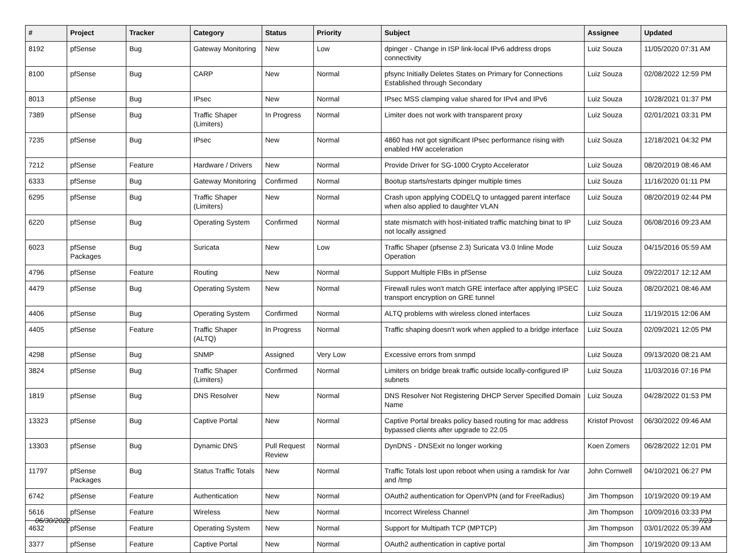| # | Project | Tracker | Category | Status | Priority | Subject | Assignee | Updated |
| --- | --- | --- | --- | --- | --- | --- | --- | --- |
| 8192 | pfSense | Bug | Gateway Monitoring | New | Low | dpinger - Change in ISP link-local IPv6 address drops connectivity | Luiz Souza | 11/05/2020 07:31 AM |
| 8100 | pfSense | Bug | CARP | New | Normal | pfsync Initially Deletes States on Primary for Connections Established through Secondary | Luiz Souza | 02/08/2022 12:59 PM |
| 8013 | pfSense | Bug | IPsec | New | Normal | IPsec MSS clamping value shared for IPv4 and IPv6 | Luiz Souza | 10/28/2021 01:37 PM |
| 7389 | pfSense | Bug | Traffic Shaper (Limiters) | In Progress | Normal | Limiter does not work with transparent proxy | Luiz Souza | 02/01/2021 03:31 PM |
| 7235 | pfSense | Bug | IPsec | New | Normal | 4860 has not got significant IPsec performance rising with enabled HW acceleration | Luiz Souza | 12/18/2021 04:32 PM |
| 7212 | pfSense | Feature | Hardware / Drivers | New | Normal | Provide Driver for SG-1000 Crypto Accelerator | Luiz Souza | 08/20/2019 08:46 AM |
| 6333 | pfSense | Bug | Gateway Monitoring | Confirmed | Normal | Bootup starts/restarts dpinger multiple times | Luiz Souza | 11/16/2020 01:11 PM |
| 6295 | pfSense | Bug | Traffic Shaper (Limiters) | New | Normal | Crash upon applying CODELQ to untagged parent interface when also applied to daughter VLAN | Luiz Souza | 08/20/2019 02:44 PM |
| 6220 | pfSense | Bug | Operating System | Confirmed | Normal | state mismatch with host-initiated traffic matching binat to IP not locally assigned | Luiz Souza | 06/08/2016 09:23 AM |
| 6023 | pfSense Packages | Bug | Suricata | New | Low | Traffic Shaper (pfsense 2.3) Suricata V3.0 Inline Mode Operation | Luiz Souza | 04/15/2016 05:59 AM |
| 4796 | pfSense | Feature | Routing | New | Normal | Support Multiple FIBs in pfSense | Luiz Souza | 09/22/2017 12:12 AM |
| 4479 | pfSense | Bug | Operating System | New | Normal | Firewall rules won't match GRE interface after applying IPSEC transport encryption on GRE tunnel | Luiz Souza | 08/20/2021 08:46 AM |
| 4406 | pfSense | Bug | Operating System | Confirmed | Normal | ALTQ problems with wireless cloned interfaces | Luiz Souza | 11/19/2015 12:06 AM |
| 4405 | pfSense | Feature | Traffic Shaper (ALTQ) | In Progress | Normal | Traffic shaping doesn't work when applied to a bridge interface | Luiz Souza | 02/09/2021 12:05 PM |
| 4298 | pfSense | Bug | SNMP | Assigned | Very Low | Excessive errors from snmpd | Luiz Souza | 09/13/2020 08:21 AM |
| 3824 | pfSense | Bug | Traffic Shaper (Limiters) | Confirmed | Normal | Limiters on bridge break traffic outside locally-configured IP subnets | Luiz Souza | 11/03/2016 07:16 PM |
| 1819 | pfSense | Bug | DNS Resolver | New | Normal | DNS Resolver Not Registering DHCP Server Specified Domain Name | Luiz Souza | 04/28/2022 01:53 PM |
| 13323 | pfSense | Bug | Captive Portal | New | Normal | Captive Portal breaks policy based routing for mac address bypassed clients after upgrade to 22.05 | Kristof Provost | 06/30/2022 09:46 AM |
| 13303 | pfSense | Bug | Dynamic DNS | Pull Request Review | Normal | DynDNS - DNSExit no longer working | Koen Zomers | 06/28/2022 12:01 PM |
| 11797 | pfSense Packages | Bug | Status Traffic Totals | New | Normal | Traffic Totals lost upon reboot when using a ramdisk for /var and /tmp | John Cornwell | 04/10/2021 06:27 PM |
| 6742 | pfSense | Feature | Authentication | New | Normal | OAuth2 authentication for OpenVPN (and for FreeRadius) | Jim Thompson | 10/19/2020 09:19 AM |
| 5616 | pfSense | Feature | Wireless | New | Normal | Incorrect Wireless Channel | Jim Thompson | 10/09/2016 03:33 PM |
| 4632 | pfSense | Feature | Operating System | New | Normal | Support for Multipath TCP (MPTCP) | Jim Thompson | 03/01/2022 05:39 AM |
| 3377 | pfSense | Feature | Captive Portal | New | Normal | OAuth2 authentication in captive portal | Jim Thompson | 10/19/2020 09:13 AM |
06/30/2022 7/23